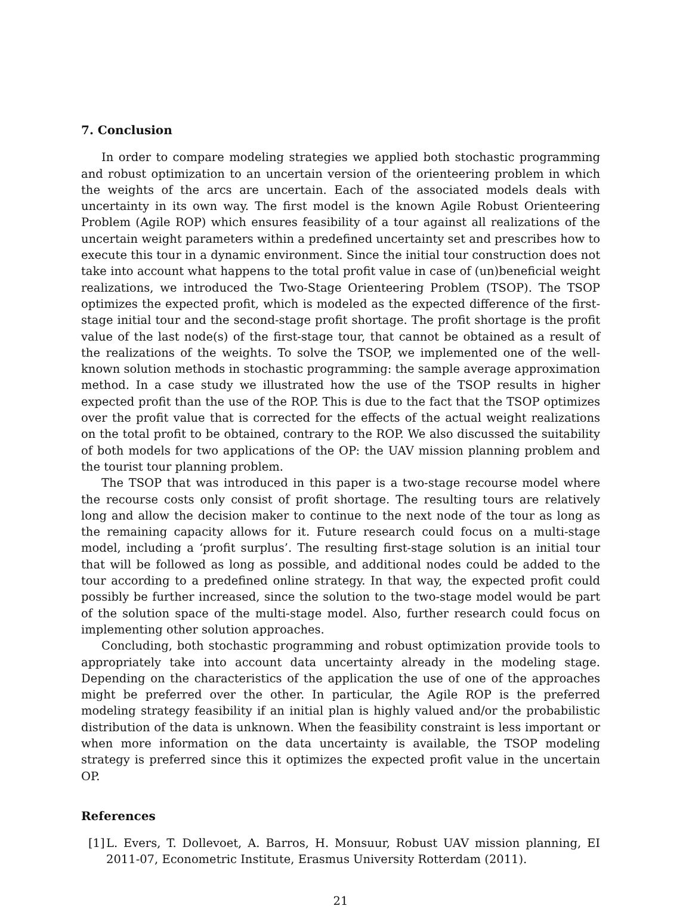7. Conclusion
In order to compare modeling strategies we applied both stochastic programming and robust optimization to an uncertain version of the orienteering problem in which the weights of the arcs are uncertain. Each of the associated models deals with uncertainty in its own way. The first model is the known Agile Robust Orienteering Problem (Agile ROP) which ensures feasibility of a tour against all realizations of the uncertain weight parameters within a predefined uncertainty set and prescribes how to execute this tour in a dynamic environment. Since the initial tour construction does not take into account what happens to the total profit value in case of (un)beneficial weight realizations, we introduced the Two-Stage Orienteering Problem (TSOP). The TSOP optimizes the expected profit, which is modeled as the expected difference of the first-stage initial tour and the second-stage profit shortage. The profit shortage is the profit value of the last node(s) of the first-stage tour, that cannot be obtained as a result of the realizations of the weights. To solve the TSOP, we implemented one of the well-known solution methods in stochastic programming: the sample average approximation method. In a case study we illustrated how the use of the TSOP results in higher expected profit than the use of the ROP. This is due to the fact that the TSOP optimizes over the profit value that is corrected for the effects of the actual weight realizations on the total profit to be obtained, contrary to the ROP. We also discussed the suitability of both models for two applications of the OP: the UAV mission planning problem and the tourist tour planning problem.
The TSOP that was introduced in this paper is a two-stage recourse model where the recourse costs only consist of profit shortage. The resulting tours are relatively long and allow the decision maker to continue to the next node of the tour as long as the remaining capacity allows for it. Future research could focus on a multi-stage model, including a ‘profit surplus’. The resulting first-stage solution is an initial tour that will be followed as long as possible, and additional nodes could be added to the tour according to a predefined online strategy. In that way, the expected profit could possibly be further increased, since the solution to the two-stage model would be part of the solution space of the multi-stage model. Also, further research could focus on implementing other solution approaches.
Concluding, both stochastic programming and robust optimization provide tools to appropriately take into account data uncertainty already in the modeling stage. Depending on the characteristics of the application the use of one of the approaches might be preferred over the other. In particular, the Agile ROP is the preferred modeling strategy feasibility if an initial plan is highly valued and/or the probabilistic distribution of the data is unknown. When the feasibility constraint is less important or when more information on the data uncertainty is available, the TSOP modeling strategy is preferred since this it optimizes the expected profit value in the uncertain OP.
References
[1]
L. Evers, T. Dollevoet, A. Barros, H. Monsuur, Robust UAV mission planning, EI 2011-07, Econometric Institute, Erasmus University Rotterdam (2011).
21